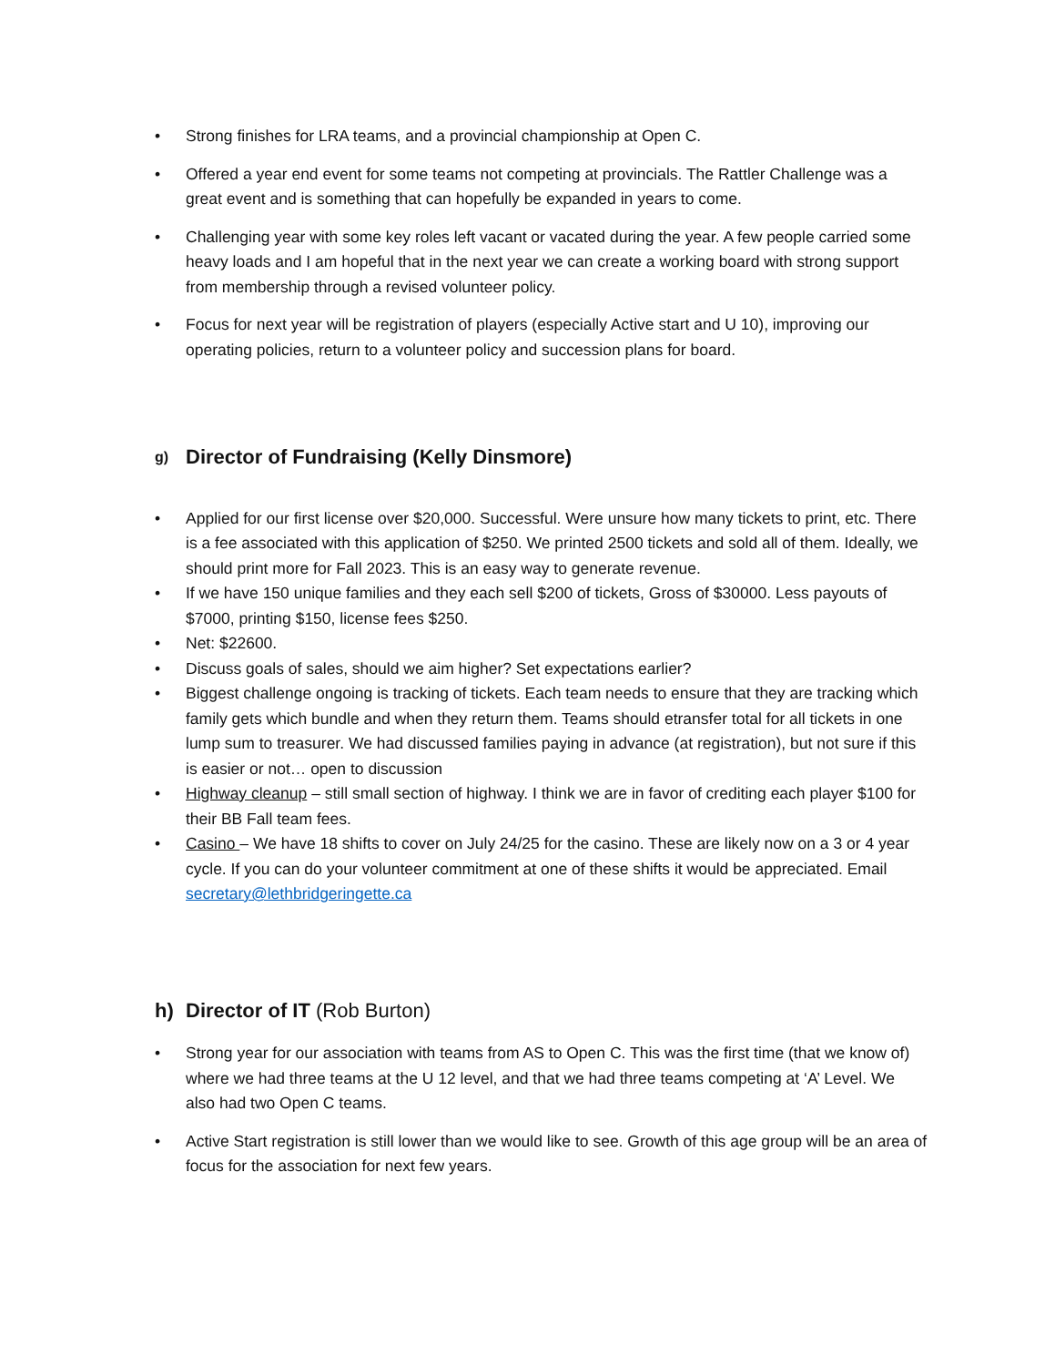• Strong finishes for LRA teams, and a provincial championship at Open C.
• Offered a year end event for some teams not competing at provincials. The Rattler Challenge was a great event and is something that can hopefully be expanded in years to come.
• Challenging year with some key roles left vacant or vacated during the year. A few people carried some heavy loads and I am hopeful that in the next year we can create a working board with strong support from membership through a revised volunteer policy.
• Focus for next year will be registration of players (especially Active start and U 10), improving our operating policies, return to a volunteer policy and succession plans for board.
g) Director of Fundraising (Kelly Dinsmore)
• Applied for our first license over $20,000. Successful. Were unsure how many tickets to print, etc. There is a fee associated with this application of $250. We printed 2500 tickets and sold all of them. Ideally, we should print more for Fall 2023. This is an easy way to generate revenue.
• If we have 150 unique families and they each sell $200 of tickets, Gross of $30000. Less payouts of $7000, printing $150, license fees $250.
• Net: $22600.
• Discuss goals of sales, should we aim higher? Set expectations earlier?
• Biggest challenge ongoing is tracking of tickets. Each team needs to ensure that they are tracking which family gets which bundle and when they return them. Teams should etransfer total for all tickets in one lump sum to treasurer. We had discussed families paying in advance (at registration), but not sure if this is easier or not… open to discussion
• Highway cleanup – still small section of highway. I think we are in favor of crediting each player $100 for their BB Fall team fees.
• Casino – We have 18 shifts to cover on July 24/25 for the casino. These are likely now on a 3 or 4 year cycle. If you can do your volunteer commitment at one of these shifts it would be appreciated. Email secretary@lethbridgeringette.ca
h) Director of IT (Rob Burton)
• Strong year for our association with teams from AS to Open C. This was the first time (that we know of) where we had three teams at the U 12 level, and that we had three teams competing at ‘A’ Level. We also had two Open C teams.
• Active Start registration is still lower than we would like to see. Growth of this age group will be an area of focus for the association for next few years.